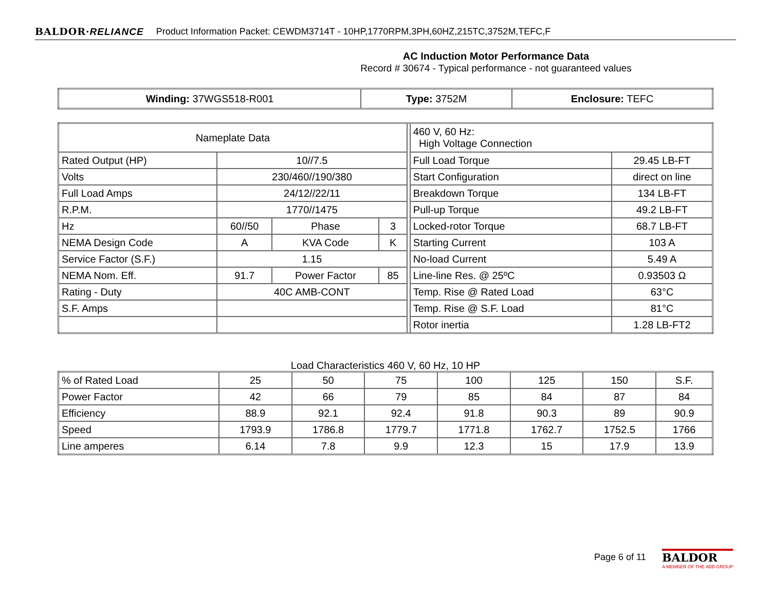BALDOR·RELIANCE
Product Information Packet: CEWDM3714T - 10HP,1770RPM,3PH,60HZ,215TC,3752M,TEFC,F
AC Induction Motor Performance Data
Record # 30674 - Typical performance - not guaranteed values
| Winding: 37WGS518-R001 | Type: 3752M | Enclosure: TEFC |
| Nameplate Data | | | | | 460 V, 60 Hz: High Voltage Connection | |
| Rated Output (HP) | 10//7.5 | | | | Full Load Torque | 29.45 LB-FT |
| Volts | 230/460//190/380 | | | | Start Configuration | direct on line |
| Full Load Amps | 24/12//22/11 | | | | Breakdown Torque | 134 LB-FT |
| R.P.M. | 1770//1475 | | | | Pull-up Torque | 49.2 LB-FT |
| Hz | 60//50 | Phase | 3 | | Locked-rotor Torque | 68.7 LB-FT |
| NEMA Design Code | A | KVA Code | K | | Starting Current | 103 A |
| Service Factor (S.F.) | 1.15 | | | | No-load Current | 5.49 A |
| NEMA Nom. Eff. | 91.7 | Power Factor | 85 | | Line-line Res. @ 25ºC | 0.93503 Ω |
| Rating - Duty | 40C AMB-CONT | | | | Temp. Rise @ Rated Load | 63°C |
| S.F. Amps | | | | | Temp. Rise @ S.F. Load | 81°C |
| | | | | | Rotor inertia | 1.28 LB-FT2 |
Load Characteristics 460 V, 60 Hz, 10 HP
| % of Rated Load | 25 | 50 | 75 | 100 | 125 | 150 | S.F. |
| Power Factor | 42 | 66 | 79 | 85 | 84 | 87 | 84 |
| Efficiency | 88.9 | 92.1 | 92.4 | 91.8 | 90.3 | 89 | 90.9 |
| Speed | 1793.9 | 1786.8 | 1779.7 | 1771.8 | 1762.7 | 1752.5 | 1766 |
| Line amperes | 6.14 | 7.8 | 9.9 | 12.3 | 15 | 17.9 | 13.9 |
Page 6 of 11
BALDOR
A MEMBER OF THE ABB GROUP